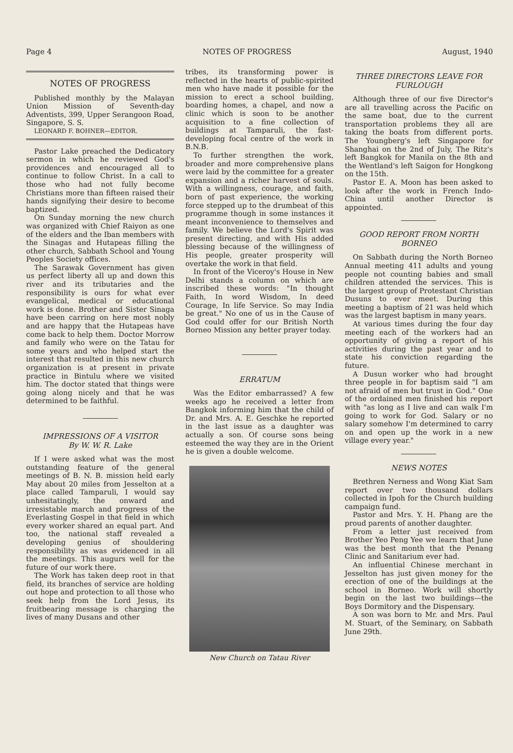Page 4 NOTES OF PROGRESS August, 1940
NOTES OF PROGRESS
Published monthly by the Malayan Union Mission of Seventh-day Adventists, 399, Upper Serangoon Road, Singapore, S. S.
LEONARD F. BOHNER—EDITOR.
Pastor Lake preached the Dedicatory sermon in which he reviewed God's providences and encouraged all to continue to follow Christ. In a call to those who had not fully become Christians more than fifteen raised their hands signifying their desire to become baptized.
On Sunday morning the new church was organized with Chief Raiyon as one of the elders and the Iban members with the Sinagas and Hutapeas filling the other church, Sabbath School and Young Peoples Society offices.
The Sarawak Government has given us perfect liberty all up and down this river and its tributaries and the responsibility is ours for what ever evangelical, medical or educational work is done. Brother and Sister Sinaga have been carring on here most nobly and are happy that the Hutapeas have come back to help them. Doctor Morrow and family who were on the Tatau for some years and who helped start the interest that resulted in this new church organization is at present in private practice in Bintulu where we visited him. The doctor stated that things were going along nicely and that he was determined to be faithful.
IMPRESSIONS OF A VISITOR
By W. W. R. Lake
If I were asked what was the most outstanding feature of the general meetings of B. N. B. mission held early May about 20 miles from Jesselton at a place called Tamparuli, I would say unhesitatingly, the onward and irresistable march and progress of the Everlasting Gospel in that field in which every worker shared an equal part. And too, the national staff revealed a developing genius of shouldering responsibility as was evidenced in all the meetings. This augurs well for the future of our work there.
The Work has taken deep root in that field, its branches of service are holding out hope and protection to all those who seek help from the Lord Jesus, its fruitbearing message is charging the lives of many Dusans and other
tribes, its transforming power is reflected in the hearts of public-spirited men who have made it possible for the mission to erect a school building, boarding homes, a chapel, and now a clinic which is soon to be another acquisition to a fine collection of buildings at Tamparuli, the fast-developing focal centre of the work in B.N.B.
To further strengthen the work, broader and more comprehensive plans were laid by the committee for a greater expansion and a richer harvest of souls. With a willingness, courage, and faith, born of past experience, the working force stepped up to the drumbeat of this programme though in some instances it meant inconvenience to themselves and family. We believe the Lord's Spirit was present directing, and with His added blessing because of the willingness of His people, greater prosperity will overtake the work in that field.
In front of the Viceroy's House in New Delhi stands a column on which are inscribed these words: "In thought Faith, In word Wisdom, In deed Courage, In life Service. So may India be great." No one of us in the Cause of God could offer for our British North Borneo Mission any better prayer today.
ERRATUM
Was the Editor embarrassed? A few weeks ago he received a letter from Bangkok informing him that the child of Dr. and Mrs. A. E. Geschke he reported in the last issue as a daughter was actually a son. Of course sons being esteemed the way they are in the Orient he is given a double welcome.
New Church on Tatau River
THREE DIRECTORS LEAVE FOR FURLOUGH
Although three of our five Director's are all travelling across the Pacific on the same boat, due to the current transportation problems they all are taking the boats from different ports. The Youngberg's left Singapore for Shanghai on the 2nd of July, The Ritz's left Bangkok for Manila on the 8th and the Wentland's left Saigon for Hongkong on the 15th.
Pastor E. A. Moon has been asked to look after the work in French Indo-China until another Director is appointed.
GOOD REPORT FROM NORTH BORNEO
On Sabbath during the North Borneo Annual meeting 411 adults and young people not counting babies and small children attended the services. This is the largest group of Protestant Christian Dusuns to ever meet. During this meeting a baptism of 21 was held which was the largest baptism in many years.
At various times during the four day meeting each of the workers had an opportunity of giving a report of his activities during the past year and to state his conviction regarding the future.
A Dusun worker who had brought three people in for baptism said "I am not afraid of men but trust in God." One of the ordained men finished his report with "as long as I live and can walk I'm going to work for God. Salary or no salary somehow I'm determined to carry on and open up the work in a new village every year."
NEWS NOTES
Brethren Nerness and Wong Kiat Sam report over two thousand dollars collected in Ipoh for the Church building campaign fund.
Pastor and Mrs. Y. H. Phang are the proud parents of another daughter.
From a letter just received from Brother Yeo Peng Yee we learn that June was the best month that the Penang Clinic and Sanitarium ever had.
An influential Chinese merchant in Jesselton has just given money for the erection of one of the buildings at the school in Borneo. Work will shortly begin on the last two buildings—the Boys Dormitory and the Dispensary.
A son was born to Mr. and Mrs. Paul M. Stuart, of the Seminary, on Sabbath June 29th.